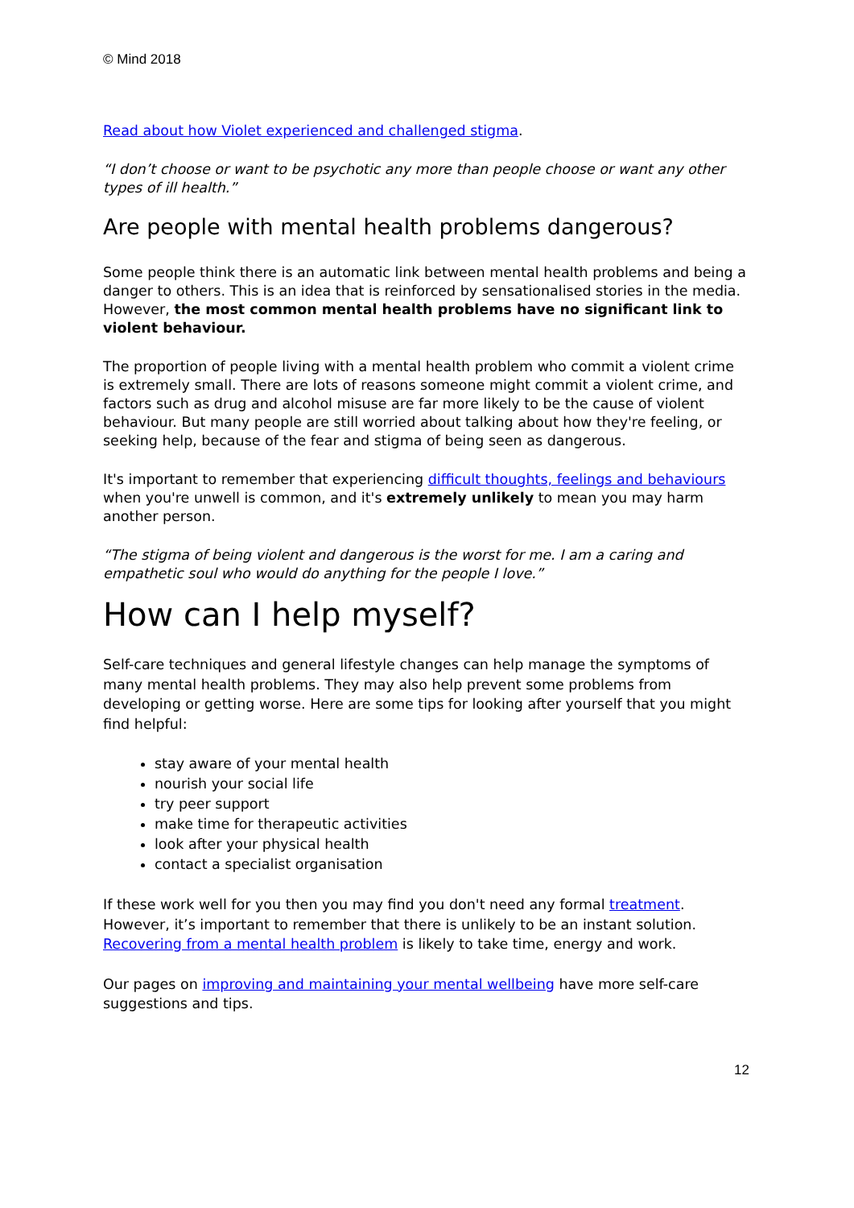© Mind 2018
Read about how Violet experienced and challenged stigma.
“I don’t choose or want to be psychotic any more than people choose or want any other types of ill health.”
Are people with mental health problems dangerous?
Some people think there is an automatic link between mental health problems and being a danger to others. This is an idea that is reinforced by sensationalised stories in the media. However, the most common mental health problems have no significant link to violent behaviour.
The proportion of people living with a mental health problem who commit a violent crime is extremely small. There are lots of reasons someone might commit a violent crime, and factors such as drug and alcohol misuse are far more likely to be the cause of violent behaviour. But many people are still worried about talking about how they're feeling, or seeking help, because of the fear and stigma of being seen as dangerous.
It's important to remember that experiencing difficult thoughts, feelings and behaviours when you're unwell is common, and it's extremely unlikely to mean you may harm another person.
“The stigma of being violent and dangerous is the worst for me. I am a caring and empathetic soul who would do anything for the people I love.”
How can I help myself?
Self-care techniques and general lifestyle changes can help manage the symptoms of many mental health problems. They may also help prevent some problems from developing or getting worse. Here are some tips for looking after yourself that you might find helpful:
stay aware of your mental health
nourish your social life
try peer support
make time for therapeutic activities
look after your physical health
contact a specialist organisation
If these work well for you then you may find you don't need any formal treatment. However, it’s important to remember that there is unlikely to be an instant solution. Recovering from a mental health problem is likely to take time, energy and work.
Our pages on improving and maintaining your mental wellbeing have more self-care suggestions and tips.
12